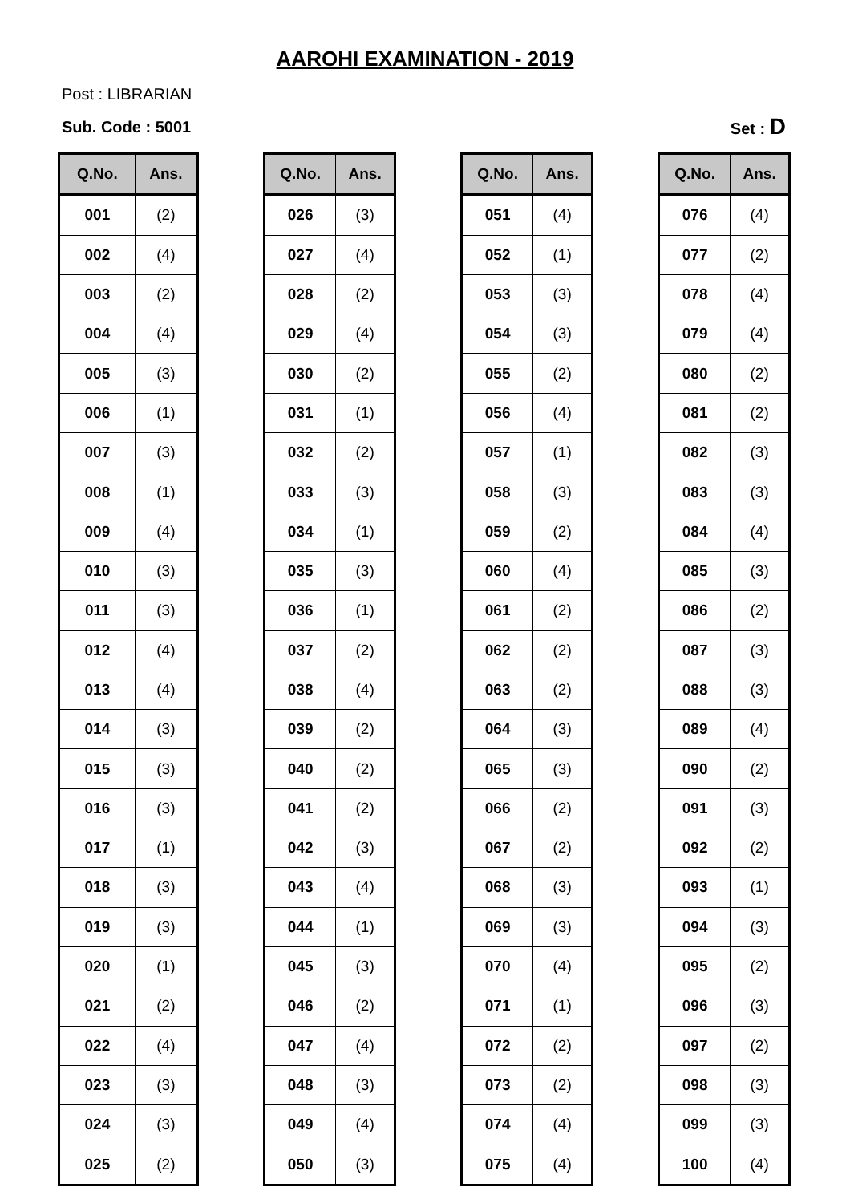AAROHI EXAMINATION - 2019
Post : LIBRARIAN
Sub. Code : 5001 Set : D
| Q.No. | Ans. |
| --- | --- |
| 001 | (2) |
| 002 | (4) |
| 003 | (2) |
| 004 | (4) |
| 005 | (3) |
| 006 | (1) |
| 007 | (3) |
| 008 | (1) |
| 009 | (4) |
| 010 | (3) |
| 011 | (3) |
| 012 | (4) |
| 013 | (4) |
| 014 | (3) |
| 015 | (3) |
| 016 | (3) |
| 017 | (1) |
| 018 | (3) |
| 019 | (3) |
| 020 | (1) |
| 021 | (2) |
| 022 | (4) |
| 023 | (3) |
| 024 | (3) |
| 025 | (2) |
| Q.No. | Ans. |
| --- | --- |
| 026 | (3) |
| 027 | (4) |
| 028 | (2) |
| 029 | (4) |
| 030 | (2) |
| 031 | (1) |
| 032 | (2) |
| 033 | (3) |
| 034 | (1) |
| 035 | (3) |
| 036 | (1) |
| 037 | (2) |
| 038 | (4) |
| 039 | (2) |
| 040 | (2) |
| 041 | (2) |
| 042 | (3) |
| 043 | (4) |
| 044 | (1) |
| 045 | (3) |
| 046 | (2) |
| 047 | (4) |
| 048 | (3) |
| 049 | (4) |
| 050 | (3) |
| Q.No. | Ans. |
| --- | --- |
| 051 | (4) |
| 052 | (1) |
| 053 | (3) |
| 054 | (3) |
| 055 | (2) |
| 056 | (4) |
| 057 | (1) |
| 058 | (3) |
| 059 | (2) |
| 060 | (4) |
| 061 | (2) |
| 062 | (2) |
| 063 | (2) |
| 064 | (3) |
| 065 | (3) |
| 066 | (2) |
| 067 | (2) |
| 068 | (3) |
| 069 | (3) |
| 070 | (4) |
| 071 | (1) |
| 072 | (2) |
| 073 | (2) |
| 074 | (4) |
| 075 | (4) |
| Q.No. | Ans. |
| --- | --- |
| 076 | (4) |
| 077 | (2) |
| 078 | (4) |
| 079 | (4) |
| 080 | (2) |
| 081 | (2) |
| 082 | (3) |
| 083 | (3) |
| 084 | (4) |
| 085 | (3) |
| 086 | (2) |
| 087 | (3) |
| 088 | (3) |
| 089 | (4) |
| 090 | (2) |
| 091 | (3) |
| 092 | (2) |
| 093 | (1) |
| 094 | (3) |
| 095 | (2) |
| 096 | (3) |
| 097 | (2) |
| 098 | (3) |
| 099 | (3) |
| 100 | (4) |